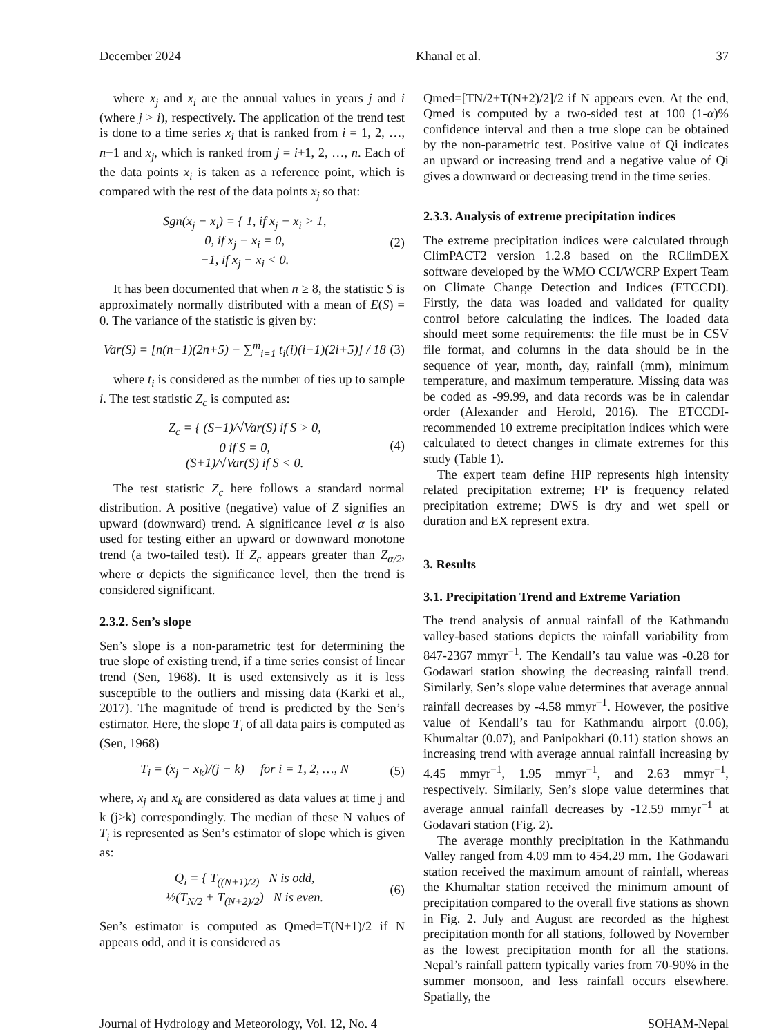December 2024 Khanal et al. 37
where x<sub>j</sub> and x<sub>i</sub> are the annual values in years j and i (where j > i), respectively. The application of the trend test is done to a time series x<sub>i</sub> that is ranked from i = 1, 2, …, n−1 and x<sub>j</sub>, which is ranked from j = i+1, 2, …, n. Each of the data points x<sub>i</sub> is taken as a reference point, which is compared with the rest of the data points x<sub>j</sub> so that:
Sgn(x<sub>j</sub> − x<sub>i</sub>) = { 1, if x<sub>j</sub> − x<sub>i</sub> > 1,
0, if x<sub>j</sub> − x<sub>i</sub> = 0,
−1, if x<sub>j</sub> − x<sub>i</sub> < 0. (2)
It has been documented that when n ≥ 8, the statistic S is approximately normally distributed with a mean of E(S) = 0. The variance of the statistic is given by:
Var(S) = [n(n−1)(2n+5) − ∑<sup>m</sup><sub>i=1</sub> t<sub>i</sub>(i)(i−1)(2i+5)] / 18 (3)
where t<sub>i</sub> is considered as the number of ties up to sample i. The test statistic Z<sub>c</sub> is computed as:
Z<sub>c</sub> = { (S−1)/√Var(S) if S > 0,
0 if S = 0,
(S+1)/√Var(S) if S < 0. (4)
The test statistic Z<sub>c</sub> here follows a standard normal distribution. A positive (negative) value of Z signifies an upward (downward) trend. A significance level α is also used for testing either an upward or downward monotone trend (a two-tailed test). If Z<sub>c</sub> appears greater than Z<sub>α/2</sub>, where α depicts the significance level, then the trend is considered significant.
2.3.2. Sen’s slope
Sen’s slope is a non-parametric test for determining the true slope of existing trend, if a time series consist of linear trend (Sen, 1968). It is used extensively as it is less susceptible to the outliers and missing data (Karki et al., 2017). The magnitude of trend is predicted by the Sen’s estimator. Here, the slope T<sub>i</sub> of all data pairs is computed as (Sen, 1968)
T<sub>i</sub> = (x<sub>j</sub> − x<sub>k</sub>)/(j − k) for i = 1, 2, …, N (5)
where, x<sub>j</sub> and x<sub>k</sub> are considered as data values at time j and k (j>k) correspondingly. The median of these N values of T<sub>i</sub> is represented as Sen’s estimator of slope which is given as:
Q<sub>i</sub> = { T<sub>((N+1)/2)</sub> N is odd,
½(T<sub>N/2</sub> + T<sub>(N+2)/2</sub>) N is even. (6)
Sen’s estimator is computed as Qmed=T(N+1)/2 if N appears odd, and it is considered as
Qmed=[TN/2+T(N+2)/2]/2 if N appears even. At the end, Qmed is computed by a two-sided test at 100 (1-α)% confidence interval and then a true slope can be obtained by the non-parametric test. Positive value of Qi indicates an upward or increasing trend and a negative value of Qi gives a downward or decreasing trend in the time series.
2.3.3. Analysis of extreme precipitation indices
The extreme precipitation indices were calculated through ClimPACT2 version 1.2.8 based on the RClimDEX software developed by the WMO CCI/WCRP Expert Team on Climate Change Detection and Indices (ETCCDI). Firstly, the data was loaded and validated for quality control before calculating the indices. The loaded data should meet some requirements: the file must be in CSV file format, and columns in the data should be in the sequence of year, month, day, rainfall (mm), minimum temperature, and maximum temperature. Missing data was be coded as -99.99, and data records was be in calendar order (Alexander and Herold, 2016). The ETCCDI-recommended 10 extreme precipitation indices which were calculated to detect changes in climate extremes for this study (Table 1).
The expert team define HIP represents high intensity related precipitation extreme; FP is frequency related precipitation extreme; DWS is dry and wet spell or duration and EX represent extra.
3. Results
3.1. Precipitation Trend and Extreme Variation
The trend analysis of annual rainfall of the Kathmandu valley-based stations depicts the rainfall variability from 847-2367 mmyr<sup>−1</sup>. The Kendall’s tau value was -0.28 for Godawari station showing the decreasing rainfall trend. Similarly, Sen’s slope value determines that average annual rainfall decreases by -4.58 mmyr<sup>−1</sup>. However, the positive value of Kendall’s tau for Kathmandu airport (0.06), Khumaltar (0.07), and Panipokhari (0.11) station shows an increasing trend with average annual rainfall increasing by 4.45 mmyr<sup>−1</sup>, 1.95 mmyr<sup>−1</sup>, and 2.63 mmyr<sup>−1</sup>, respectively. Similarly, Sen’s slope value determines that average annual rainfall decreases by -12.59 mmyr<sup>−1</sup> at Godavari station (Fig. 2).
The average monthly precipitation in the Kathmandu Valley ranged from 4.09 mm to 454.29 mm. The Godawari station received the maximum amount of rainfall, whereas the Khumaltar station received the minimum amount of precipitation compared to the overall five stations as shown in Fig. 2. July and August are recorded as the highest precipitation month for all stations, followed by November as the lowest precipitation month for all the stations. Nepal’s rainfall pattern typically varies from 70-90% in the summer monsoon, and less rainfall occurs elsewhere. Spatially, the
Journal of Hydrology and Meteorology, Vol. 12, No. 4 SOHAM-Nepal